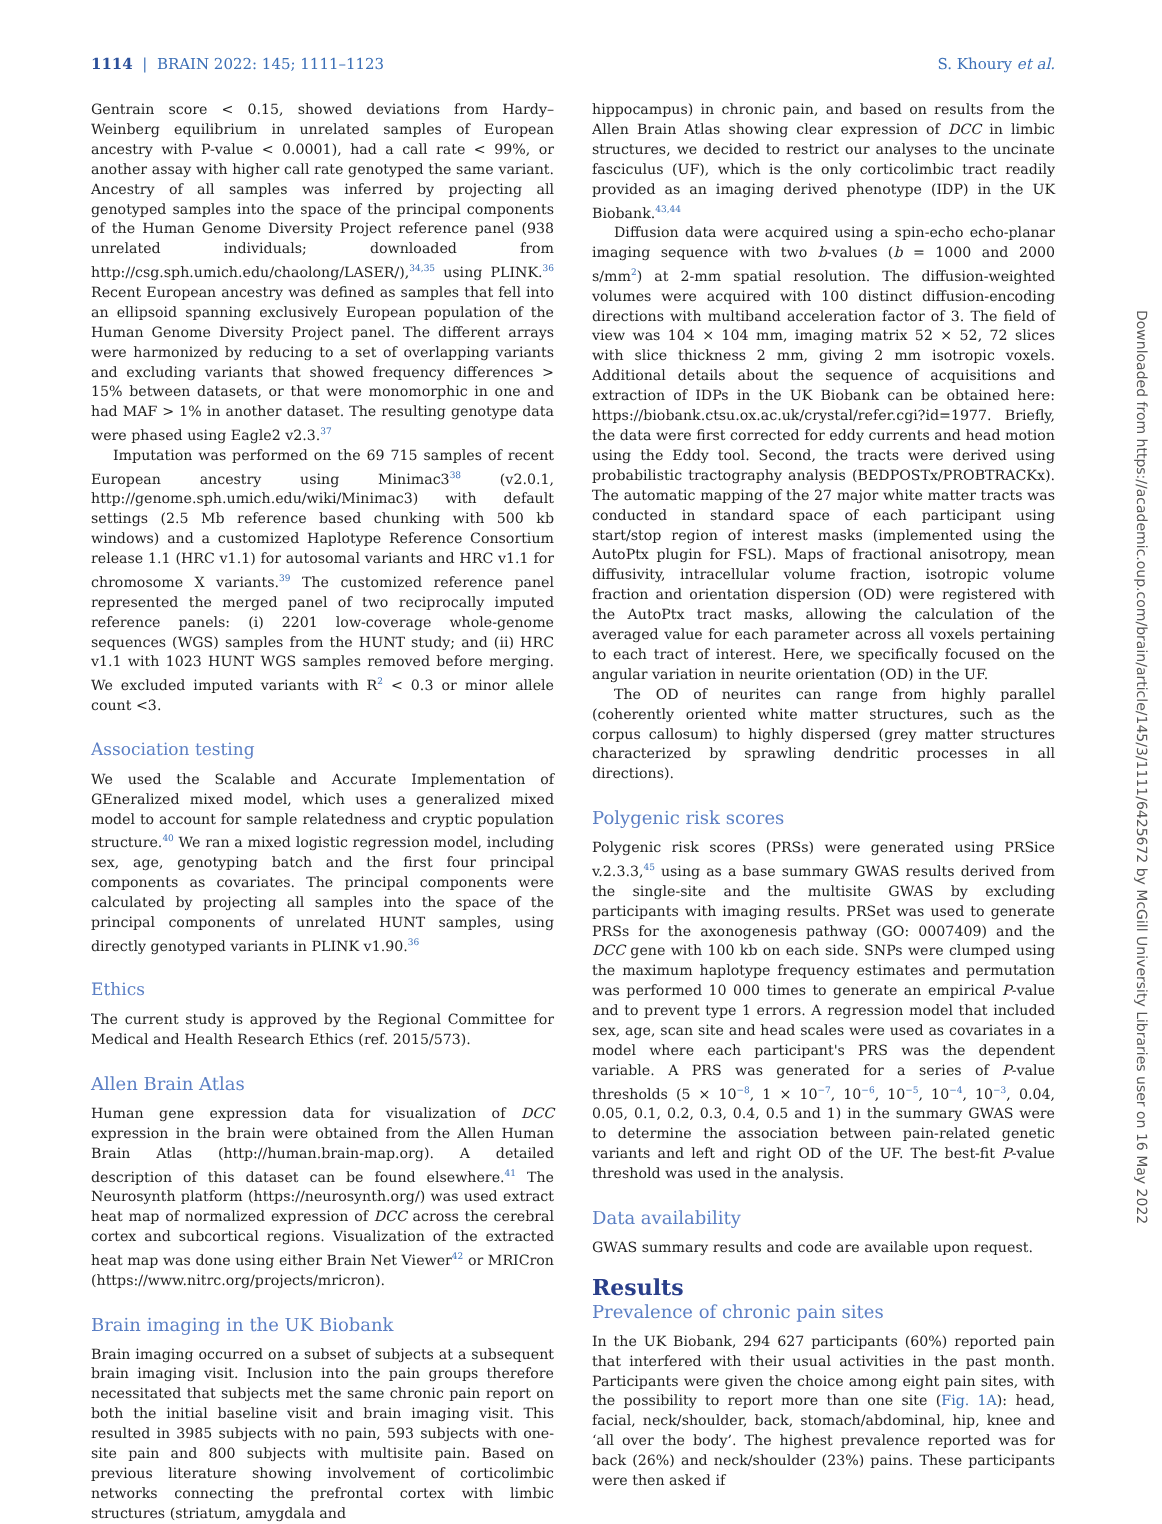1114 | BRAIN 2022: 145; 1111–1123 S. Khoury et al.
Gentrain score < 0.15, showed deviations from Hardy–Weinberg equilibrium in unrelated samples of European ancestry with P-value < 0.0001), had a call rate < 99%, or another assay with higher call rate genotyped the same variant. Ancestry of all samples was inferred by projecting all genotyped samples into the space of the principal components of the Human Genome Diversity Project reference panel (938 unrelated individuals; downloaded from http://csg.sph.umich.edu/chaolong/LASER/),<sup>34,35</sup> using PLINK.<sup>36</sup> Recent European ancestry was defined as samples that fell into an ellipsoid spanning exclusively European population of the Human Genome Diversity Project panel. The different arrays were harmonized by reducing to a set of overlapping variants and excluding variants that showed frequency differences > 15% between datasets, or that were monomorphic in one and had MAF > 1% in another dataset. The resulting genotype data were phased using Eagle2 v2.3.<sup>37</sup>
Imputation was performed on the 69 715 samples of recent European ancestry using Minimac3<sup>38</sup> (v2.0.1, http://genome.sph.umich.edu/wiki/Minimac3) with default settings (2.5 Mb reference based chunking with 500 kb windows) and a customized Haplotype Reference Consortium release 1.1 (HRC v1.1) for autosomal variants and HRC v1.1 for chromosome X variants.<sup>39</sup> The customized reference panel represented the merged panel of two reciprocally imputed reference panels: (i) 2201 low-coverage whole-genome sequences (WGS) samples from the HUNT study; and (ii) HRC v1.1 with 1023 HUNT WGS samples removed before merging. We excluded imputed variants with R<sup>2</sup> < 0.3 or minor allele count <3.
Association testing
We used the Scalable and Accurate Implementation of GEneralized mixed model, which uses a generalized mixed model to account for sample relatedness and cryptic population structure.<sup>40</sup> We ran a mixed logistic regression model, including sex, age, genotyping batch and the first four principal components as covariates. The principal components were calculated by projecting all samples into the space of the principal components of unrelated HUNT samples, using directly genotyped variants in PLINK v1.90.<sup>36</sup>
Ethics
The current study is approved by the Regional Committee for Medical and Health Research Ethics (ref. 2015/573).
Allen Brain Atlas
Human gene expression data for visualization of DCC expression in the brain were obtained from the Allen Human Brain Atlas (http://human.brain-map.org). A detailed description of this dataset can be found elsewhere.<sup>41</sup> The Neurosynth platform (https://neurosynth.org/) was used extract heat map of normalized expression of DCC across the cerebral cortex and subcortical regions. Visualization of the extracted heat map was done using either Brain Net Viewer<sup>42</sup> or MRICron (https://www.nitrc.org/projects/mricron).
Brain imaging in the UK Biobank
Brain imaging occurred on a subset of subjects at a subsequent brain imaging visit. Inclusion into the pain groups therefore necessitated that subjects met the same chronic pain report on both the initial baseline visit and brain imaging visit. This resulted in 3985 subjects with no pain, 593 subjects with one-site pain and 800 subjects with multisite pain. Based on previous literature showing involvement of corticolimbic networks connecting the prefrontal cortex with limbic structures (striatum, amygdala and
hippocampus) in chronic pain, and based on results from the Allen Brain Atlas showing clear expression of DCC in limbic structures, we decided to restrict our analyses to the uncinate fasciculus (UF), which is the only corticolimbic tract readily provided as an imaging derived phenotype (IDP) in the UK Biobank.<sup>43,44</sup>
Diffusion data were acquired using a spin-echo echo-planar imaging sequence with two b-values (b = 1000 and 2000 s/mm<sup>2</sup>) at 2-mm spatial resolution. The diffusion-weighted volumes were acquired with 100 distinct diffusion-encoding directions with multiband acceleration factor of 3. The field of view was 104 × 104 mm, imaging matrix 52 × 52, 72 slices with slice thickness 2 mm, giving 2 mm isotropic voxels. Additional details about the sequence of acquisitions and extraction of IDPs in the UK Biobank can be obtained here: https://biobank.ctsu.ox.ac.uk/crystal/refer.cgi?id=1977. Briefly, the data were first corrected for eddy currents and head motion using the Eddy tool. Second, the tracts were derived using probabilistic tractography analysis (BEDPOSTx/PROBTRACKx). The automatic mapping of the 27 major white matter tracts was conducted in standard space of each participant using start/stop region of interest masks (implemented using the AutoPtx plugin for FSL). Maps of fractional anisotropy, mean diffusivity, intracellular volume fraction, isotropic volume fraction and orientation dispersion (OD) were registered with the AutoPtx tract masks, allowing the calculation of the averaged value for each parameter across all voxels pertaining to each tract of interest. Here, we specifically focused on the angular variation in neurite orientation (OD) in the UF.
The OD of neurites can range from highly parallel (coherently oriented white matter structures, such as the corpus callosum) to highly dispersed (grey matter structures characterized by sprawling dendritic processes in all directions).
Polygenic risk scores
Polygenic risk scores (PRSs) were generated using PRSice v.2.3.3,<sup>45</sup> using as a base summary GWAS results derived from the single-site and the multisite GWAS by excluding participants with imaging results. PRSet was used to generate PRSs for the axonogenesis pathway (GO: 0007409) and the DCC gene with 100 kb on each side. SNPs were clumped using the maximum haplotype frequency estimates and permutation was performed 10 000 times to generate an empirical P-value and to prevent type 1 errors. A regression model that included sex, age, scan site and head scales were used as covariates in a model where each participant's PRS was the dependent variable. A PRS was generated for a series of P-value thresholds (5 × 10<sup>−8</sup>, 1 × 10<sup>−7</sup>, 10<sup>−6</sup>, 10<sup>−5</sup>, 10<sup>−4</sup>, 10<sup>−3</sup>, 0.04, 0.05, 0.1, 0.2, 0.3, 0.4, 0.5 and 1) in the summary GWAS were to determine the association between pain-related genetic variants and left and right OD of the UF. The best-fit P-value threshold was used in the analysis.
Data availability
GWAS summary results and code are available upon request.
Results
Prevalence of chronic pain sites
In the UK Biobank, 294 627 participants (60%) reported pain that interfered with their usual activities in the past month. Participants were given the choice among eight pain sites, with the possibility to report more than one site (Fig. 1A): head, facial, neck/shoulder, back, stomach/abdominal, hip, knee and ‘all over the body’. The highest prevalence reported was for back (26%) and neck/shoulder (23%) pains. These participants were then asked if
Downloaded from https://academic.oup.com/brain/article/145/3/1111/6425672 by McGill University Libraries user on 16 May 2022